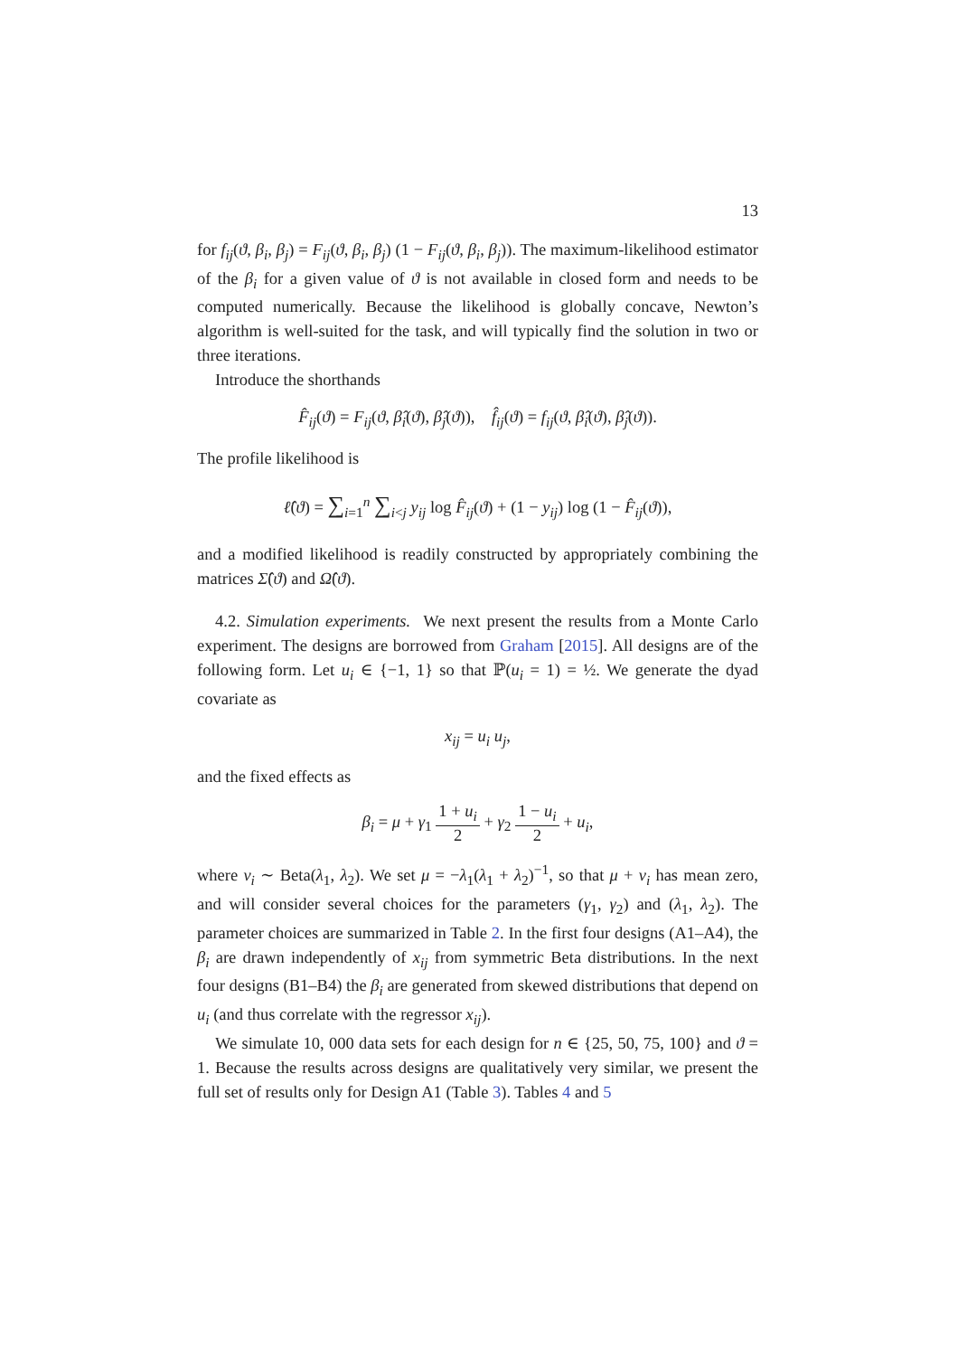13
for f<sub>ij</sub>(ϑ, β<sub>i</sub>, β<sub>j</sub>) = F<sub>ij</sub>(ϑ, β<sub>i</sub>, β<sub>j</sub>) (1 − F<sub>ij</sub>(ϑ, β<sub>i</sub>, β<sub>j</sub>)). The maximum-likelihood estimator of the β<sub>i</sub> for a given value of ϑ is not available in closed form and needs to be computed numerically. Because the likelihood is globally concave, Newton’s algorithm is well-suited for the task, and will typically find the solution in two or three iterations.
Introduce the shorthands
F̂<sub>ij</sub>(ϑ) = F<sub>ij</sub>(ϑ, β̂<sub>i</sub>(ϑ), β̂<sub>j</sub>(ϑ)), f̂<sub>ij</sub>(ϑ) = f<sub>ij</sub>(ϑ, β̂<sub>i</sub>(ϑ), β̂<sub>j</sub>(ϑ)).
The profile likelihood is
ℓ̂(ϑ) = ∑<sub>i=1</sub><sup>n</sup> ∑<sub>i<j</sub> y<sub>ij</sub> log F̂<sub>ij</sub>(ϑ) + (1 − y<sub>ij</sub>) log (1 − F̂<sub>ij</sub>(ϑ)),
and a modified likelihood is readily constructed by appropriately combining the matrices Σ̂(ϑ) and Ω̂(ϑ).
4.2. Simulation experiments. We next present the results from a Monte Carlo experiment. The designs are borrowed from Graham [2015]. All designs are of the following form. Let u<sub>i</sub> ∈ {−1, 1} so that ℙ(u<sub>i</sub> = 1) = ½. We generate the dyad covariate as
x<sub>ij</sub> = u<sub>i</sub> u<sub>j</sub>,
and the fixed effects as
β<sub>i</sub> = μ + γ<sub>1</sub> 1 + u<sub>i</sub> 2 + γ<sub>2</sub> 1 − u<sub>i</sub> 2 + u<sub>i</sub>,
where v<sub>i</sub> ∼ Beta(λ<sub>1</sub>, λ<sub>2</sub>). We set μ = −λ<sub>1</sub>(λ<sub>1</sub> + λ<sub>2</sub>)<sup>−1</sup>, so that μ + v<sub>i</sub> has mean zero, and will consider several choices for the parameters (γ<sub>1</sub>, γ<sub>2</sub>) and (λ<sub>1</sub>, λ<sub>2</sub>). The parameter choices are summarized in Table 2. In the first four designs (A1–A4), the β<sub>i</sub> are drawn independently of x<sub>ij</sub> from symmetric Beta distributions. In the next four designs (B1–B4) the β<sub>i</sub> are generated from skewed distributions that depend on u<sub>i</sub> (and thus correlate with the regressor x<sub>ij</sub>).
We simulate 10, 000 data sets for each design for n ∈ {25, 50, 75, 100} and ϑ = 1. Because the results across designs are qualitatively very similar, we present the full set of results only for Design A1 (Table 3). Tables 4 and 5